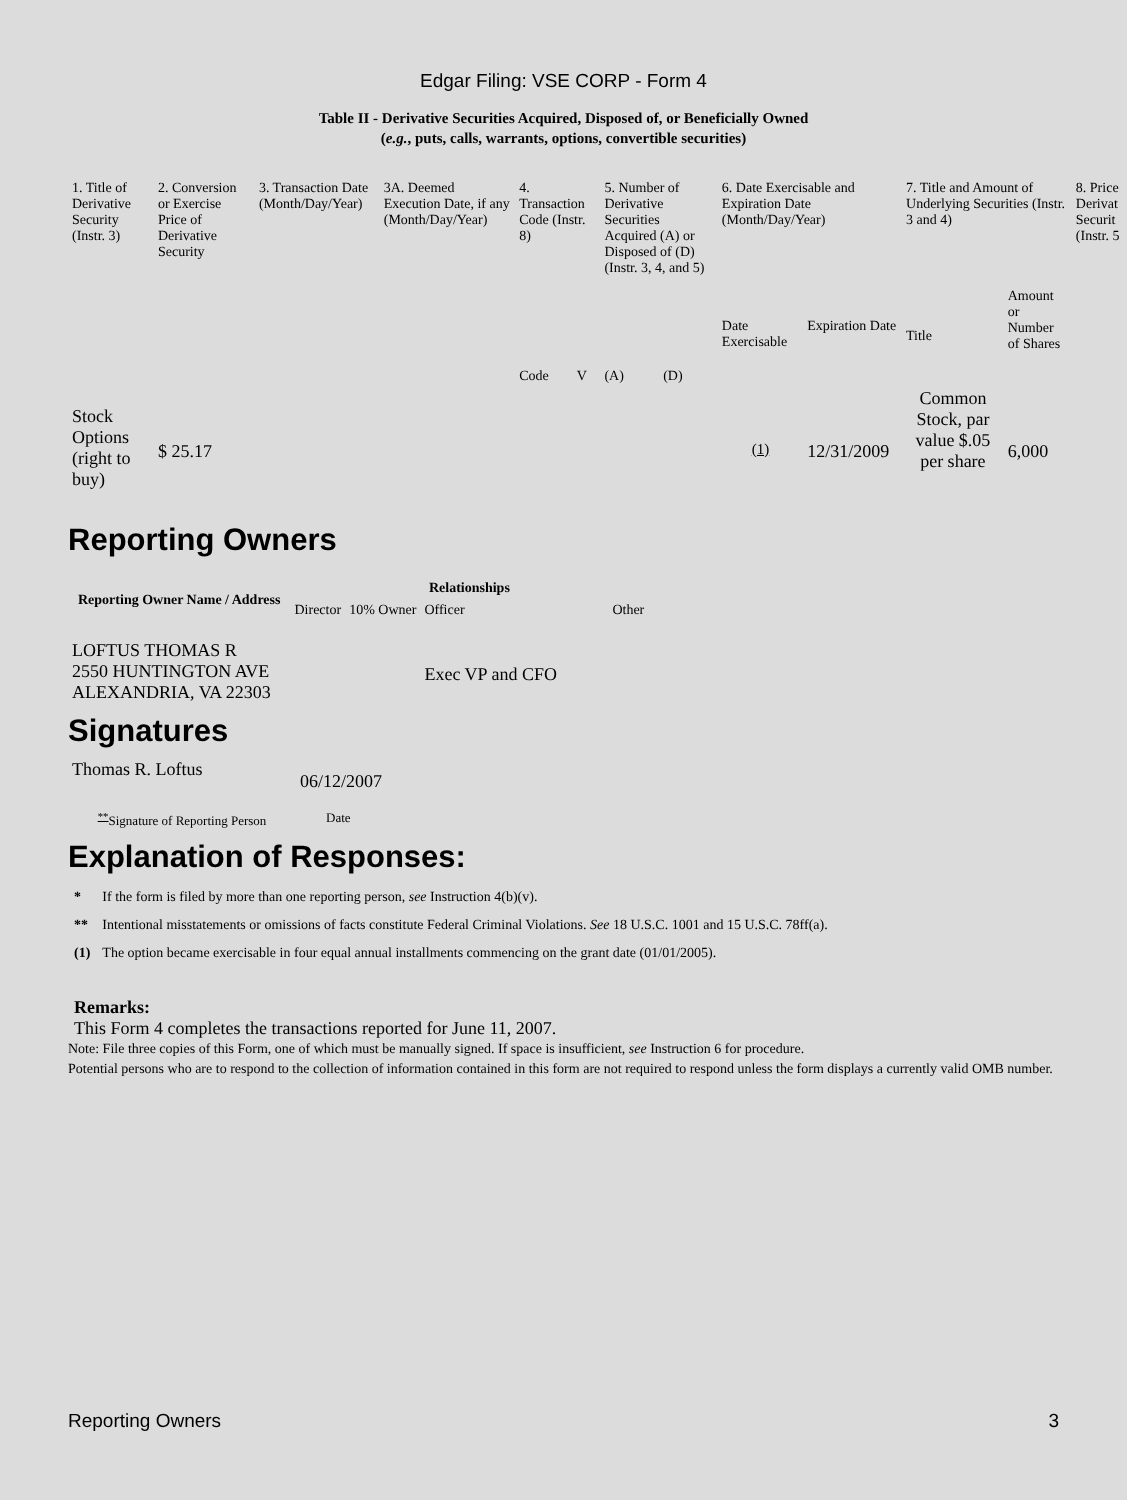Edgar Filing: VSE CORP - Form 4
Table II - Derivative Securities Acquired, Disposed of, or Beneficially Owned
(e.g., puts, calls, warrants, options, convertible securities)
| 1. Title of Derivative Security (Instr. 3) | 2. Conversion or Exercise Price of Derivative Security | 3. Transaction Date (Month/Day/Year) | 3A. Deemed Execution Date, if any (Month/Day/Year) | 4. Transaction Code (Instr. 8) | | 5. Number of Derivative Securities Acquired (A) or Disposed of (D) (Instr. 3, 4, and 5) | | 6. Date Exercisable and Expiration Date (Month/Day/Year) | | 7. Title and Amount of Underlying Securities (Instr. 3 and 4) | | 8. Price Derivat Securit (Instr. 5 |
| | | | | Code | V | (A) | (D) | Date Exercisable | Expiration Date | Title | Amount or Number of Shares | |
| Stock Options (right to buy) | $ 25.17 | | | | | | | <sup>(1)</sup> | 12/31/2009 | Common Stock, par value $.05 per share | 6,000 | |
Reporting Owners
| Reporting Owner Name / Address | Relationships | | | |
| --- | --- | --- | --- | --- |
| | Director | 10% Owner | Officer | Other |
| LOFTUS THOMAS R 2550 HUNTINGTON AVE ALEXANDRIA, VA 22303 | | | Exec VP and CFO | |
Signatures
| Thomas R. Loftus | 06/12/2007 |
| <sup>**</sup> Signature of Reporting Person | Date |
Explanation of Responses:
| * | If the form is filed by more than one reporting person, see Instruction 4(b)(v). |
| ** | Intentional misstatements or omissions of facts constitute Federal Criminal Violations. See 18 U.S.C. 1001 and 15 U.S.C. 78ff(a). |
| (1) | The option became exercisable in four equal annual installments commencing on the grant date (01/01/2005). |
Remarks:
This Form 4 completes the transactions reported for June 11, 2007.
Note: File three copies of this Form, one of which must be manually signed. If space is insufficient, see Instruction 6 for procedure.
Potential persons who are to respond to the collection of information contained in this form are not required to respond unless the form displays a currently valid OMB number.
Reporting Owners 3